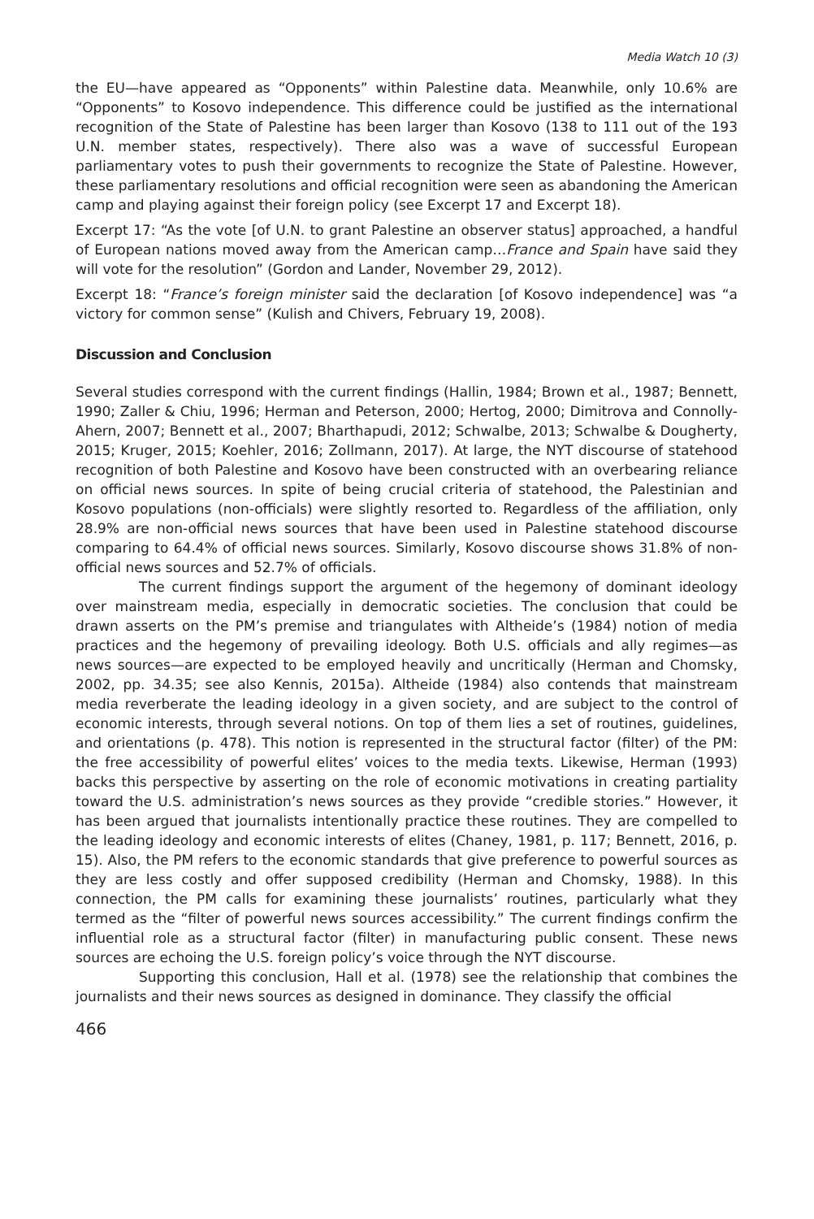Media Watch 10 (3)
the EU—have appeared as “Opponents” within Palestine data. Meanwhile, only 10.6% are “Opponents” to Kosovo independence. This difference could be justified as the international recognition of the State of Palestine has been larger than Kosovo (138 to 111 out of the 193 U.N. member states, respectively). There also was a wave of successful European parliamentary votes to push their governments to recognize the State of Palestine. However, these parliamentary resolutions and official recognition were seen as abandoning the American camp and playing against their foreign policy (see Excerpt 17 and Excerpt 18).
Excerpt 17: “As the vote [of U.N. to grant Palestine an observer status] approached, a handful of European nations moved away from the American camp…France and Spain have said they will vote for the resolution” (Gordon and Lander, November 29, 2012).
Excerpt 18: “France’s foreign minister said the declaration [of Kosovo independence] was “a victory for common sense” (Kulish and Chivers, February 19, 2008).
Discussion and Conclusion
Several studies correspond with the current findings (Hallin, 1984; Brown et al., 1987; Bennett, 1990; Zaller & Chiu, 1996; Herman and Peterson, 2000; Hertog, 2000; Dimitrova and Connolly-Ahern, 2007; Bennett et al., 2007; Bharthapudi, 2012; Schwalbe, 2013; Schwalbe & Dougherty, 2015; Kruger, 2015; Koehler, 2016; Zollmann, 2017). At large, the NYT discourse of statehood recognition of both Palestine and Kosovo have been constructed with an overbearing reliance on official news sources. In spite of being crucial criteria of statehood, the Palestinian and Kosovo populations (non-officials) were slightly resorted to. Regardless of the affiliation, only 28.9% are non-official news sources that have been used in Palestine statehood discourse comparing to 64.4% of official news sources. Similarly, Kosovo discourse shows 31.8% of non-official news sources and 52.7% of officials.
The current findings support the argument of the hegemony of dominant ideology over mainstream media, especially in democratic societies. The conclusion that could be drawn asserts on the PM’s premise and triangulates with Altheide’s (1984) notion of media practices and the hegemony of prevailing ideology. Both U.S. officials and ally regimes—as news sources—are expected to be employed heavily and uncritically (Herman and Chomsky, 2002, pp. 34.35; see also Kennis, 2015a). Altheide (1984) also contends that mainstream media reverberate the leading ideology in a given society, and are subject to the control of economic interests, through several notions. On top of them lies a set of routines, guidelines, and orientations (p. 478). This notion is represented in the structural factor (filter) of the PM: the free accessibility of powerful elites’ voices to the media texts. Likewise, Herman (1993) backs this perspective by asserting on the role of economic motivations in creating partiality toward the U.S. administration’s news sources as they provide “credible stories.” However, it has been argued that journalists intentionally practice these routines. They are compelled to the leading ideology and economic interests of elites (Chaney, 1981, p. 117; Bennett, 2016, p. 15). Also, the PM refers to the economic standards that give preference to powerful sources as they are less costly and offer supposed credibility (Herman and Chomsky, 1988). In this connection, the PM calls for examining these journalists’ routines, particularly what they termed as the “filter of powerful news sources accessibility.” The current findings confirm the influential role as a structural factor (filter) in manufacturing public consent. These news sources are echoing the U.S. foreign policy’s voice through the NYT discourse.
Supporting this conclusion, Hall et al. (1978) see the relationship that combines the journalists and their news sources as designed in dominance. They classify the official
466